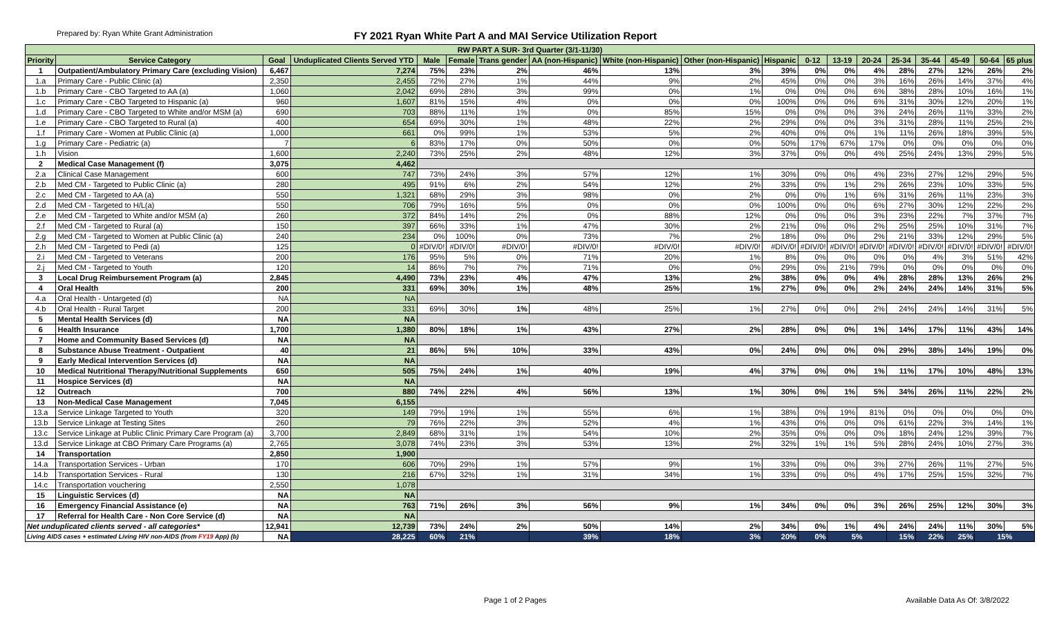Prepared by: Ryan White Grant Administration
FY 2021 Ryan White Part A and MAI Service Utilization Report
| RW PART A SUR- 3rd Quarter (3/1-11/30) | | | | | | | | | | | | | | | | | | |
| --- | --- | --- | --- | --- | --- | --- | --- | --- | --- | --- | --- | --- | --- | --- | --- | --- | --- | --- |
| Priority | Service Category | Goal | Unduplicated Clients Served YTD | Male | Female | Trans gender | AA (non-Hispanic) | White (non-Hispanic) | Other (non-Hispanic) | Hispanic | 0-12 | 13-19 | 20-24 | 25-34 | 35-44 | 45-49 | 50-64 | 65 plus |
| 1 | Outpatient/Ambulatory Primary Care (excluding Vision) | 6,467 | 7,274 | 75% | 23% | 2% | 46% | 13% | 3% | 39% | 0% | 0% | 4% | 28% | 27% | 12% | 26% | 2% |
| 1.a | Primary Care - Public Clinic (a) | 2,350 | 2,455 | 72% | 27% | 1% | 44% | 9% | 2% | 45% | 0% | 0% | 3% | 16% | 26% | 14% | 37% | 4% |
| 1.b | Primary Care - CBO Targeted to AA (a) | 1,060 | 2,042 | 69% | 28% | 3% | 99% | 0% | 1% | 0% | 0% | 0% | 6% | 38% | 28% | 10% | 16% | 1% |
| 1.c | Primary Care - CBO Targeted to Hispanic (a) | 960 | 1,607 | 81% | 15% | 4% | 0% | 0% | 0% | 100% | 0% | 0% | 6% | 31% | 30% | 12% | 20% | 1% |
| 1.d | Primary Care - CBO Targeted to White and/or MSM (a) | 690 | 703 | 88% | 11% | 1% | 0% | 85% | 15% | 0% | 0% | 0% | 3% | 24% | 26% | 11% | 33% | 2% |
| 1.e | Primary Care - CBO Targeted to Rural (a) | 400 | 654 | 69% | 30% | 1% | 48% | 22% | 2% | 29% | 0% | 0% | 3% | 31% | 28% | 11% | 25% | 2% |
| 1.f | Primary Care - Women at Public Clinic (a) | 1,000 | 661 | 0% | 99% | 1% | 53% | 5% | 2% | 40% | 0% | 0% | 1% | 11% | 26% | 18% | 39% | 5% |
| 1.g | Primary Care - Pediatric (a) | 7 | 6 | 83% | 17% | 0% | 50% | 0% | 0% | 50% | 17% | 67% | 17% | 0% | 0% | 0% | 0% | 0% |
| 1.h | Vision | 1,600 | 2,240 | 73% | 25% | 2% | 48% | 12% | 3% | 37% | 0% | 0% | 4% | 25% | 24% | 13% | 29% | 5% |
| 2 | Medical Case Management (f) | 3,075 | 4,462 | | | | | | | | | | | | | | | |
| 2.a | Clinical Case Management | 600 | 747 | 73% | 24% | 3% | 57% | 12% | 1% | 30% | 0% | 0% | 4% | 23% | 27% | 12% | 29% | 5% |
| 2.b | Med CM - Targeted to Public Clinic (a) | 280 | 495 | 91% | 6% | 2% | 54% | 12% | 2% | 33% | 0% | 1% | 2% | 26% | 23% | 10% | 33% | 5% |
| 2.c | Med CM - Targeted to AA (a) | 550 | 1,321 | 68% | 29% | 3% | 98% | 0% | 2% | 0% | 0% | 1% | 6% | 31% | 26% | 11% | 23% | 3% |
| 2.d | Med CM - Targeted to H/L(a) | 550 | 706 | 79% | 16% | 5% | 0% | 0% | 0% | 100% | 0% | 0% | 6% | 27% | 30% | 12% | 22% | 2% |
| 2.e | Med CM - Targeted to White and/or MSM (a) | 260 | 372 | 84% | 14% | 2% | 0% | 88% | 12% | 0% | 0% | 0% | 3% | 23% | 22% | 7% | 37% | 7% |
| 2.f | Med CM - Targeted to Rural (a) | 150 | 397 | 66% | 33% | 1% | 47% | 30% | 2% | 21% | 0% | 0% | 2% | 25% | 25% | 10% | 31% | 7% |
| 2.g | Med CM - Targeted to Women at Public Clinic (a) | 240 | 234 | 0% | 100% | 0% | 73% | 7% | 2% | 18% | 0% | 0% | 2% | 21% | 33% | 12% | 29% | 5% |
| 2.h | Med CM - Targeted to Pedi (a) | 125 | 0 | #DIV/0! | #DIV/0! | #DIV/0! | #DIV/0! | #DIV/0! | #DIV/0! | #DIV/0! | #DIV/0! | #DIV/0! | #DIV/0! | #DIV/0! | #DIV/0! | #DIV/0! | #DIV/0! | #DIV/0! |
| 2.i | Med CM - Targeted to Veterans | 200 | 176 | 95% | 5% | 0% | 71% | 20% | 1% | 8% | 0% | 0% | 0% | 0% | 4% | 3% | 51% | 42% |
| 2.j | Med CM - Targeted to Youth | 120 | 14 | 86% | 7% | 7% | 71% | 0% | 0% | 29% | 0% | 21% | 79% | 0% | 0% | 0% | 0% | 0% |
| 3 | Local Drug Reimbursement Program (a) | 2,845 | 4,490 | 73% | 23% | 4% | 47% | 13% | 2% | 38% | 0% | 0% | 4% | 28% | 28% | 13% | 26% | 2% |
| 4 | Oral Health | 200 | 331 | 69% | 30% | 1% | 48% | 25% | 1% | 27% | 0% | 0% | 2% | 24% | 24% | 14% | 31% | 5% |
| 4.a | Oral Health - Untargeted (d) | NA | NA | | | | | | | | | | | | | | | |
| 4.b | Oral Health - Rural Target | 200 | 331 | 69% | 30% | 1% | 48% | 25% | 1% | 27% | 0% | 0% | 2% | 24% | 24% | 14% | 31% | 5% |
| 5 | Mental Health Services (d) | NA | NA | | | | | | | | | | | | | | | |
| 6 | Health Insurance | 1,700 | 1,380 | 80% | 18% | 1% | 43% | 27% | 2% | 28% | 0% | 0% | 1% | 14% | 17% | 11% | 43% | 14% |
| 7 | Home and Community Based Services (d) | NA | NA | | | | | | | | | | | | | | | |
| 8 | Substance Abuse Treatment - Outpatient | 40 | 21 | 86% | 5% | 10% | 33% | 43% | 0% | 24% | 0% | 0% | 0% | 29% | 38% | 14% | 19% | 0% |
| 9 | Early Medical Intervention Services (d) | NA | NA | | | | | | | | | | | | | | | |
| 10 | Medical Nutritional Therapy/Nutritional Supplements | 650 | 505 | 75% | 24% | 1% | 40% | 19% | 4% | 37% | 0% | 0% | 1% | 11% | 17% | 10% | 48% | 13% |
| 11 | Hospice Services (d) | NA | NA | | | | | | | | | | | | | | | |
| 12 | Outreach | 700 | 880 | 74% | 22% | 4% | 56% | 13% | 1% | 30% | 0% | 1% | 5% | 34% | 26% | 11% | 22% | 2% |
| 13 | Non-Medical Case Management | 7,045 | 6,155 | | | | | | | | | | | | | | | |
| 13.a | Service Linkage Targeted to Youth | 320 | 149 | 79% | 19% | 1% | 55% | 6% | 1% | 38% | 0% | 19% | 81% | 0% | 0% | 0% | 0% | 0% |
| 13.b | Service Linkage at Testing Sites | 260 | 79 | 76% | 22% | 3% | 52% | 4% | 1% | 43% | 0% | 0% | 0% | 61% | 22% | 3% | 14% | 1% |
| 13.c | Service Linkage at Public Clinic Primary Care Program (a) | 3,700 | 2,849 | 68% | 31% | 1% | 54% | 10% | 2% | 35% | 0% | 0% | 0% | 18% | 24% | 12% | 39% | 7% |
| 13.d | Service Linkage at CBO Primary Care Programs (a) | 2,765 | 3,078 | 74% | 23% | 3% | 53% | 13% | 2% | 32% | 1% | 1% | 5% | 28% | 24% | 10% | 27% | 3% |
| 14 | Transportation | 2,850 | 1,900 | | | | | | | | | | | | | | | |
| 14.a | Transportation Services - Urban | 170 | 606 | 70% | 29% | 1% | 57% | 9% | 1% | 33% | 0% | 0% | 3% | 27% | 26% | 11% | 27% | 5% |
| 14.b | Transportation Services - Rural | 130 | 216 | 67% | 32% | 1% | 31% | 34% | 1% | 33% | 0% | 0% | 4% | 17% | 25% | 15% | 32% | 7% |
| 14.c | Transportation vouchering | 2,550 | 1,078 | | | | | | | | | | | | | | | |
| 15 | Linguistic Services (d) | NA | NA | | | | | | | | | | | | | | | |
| 16 | Emergency Financial Assistance (e) | NA | 763 | 71% | 26% | 3% | 56% | 9% | 1% | 34% | 0% | 0% | 3% | 26% | 25% | 12% | 30% | 3% |
| 17 | Referral for Health Care - Non Core Service (d) | NA | NA | | | | | | | | | | | | | | | |
| Net unduplicated clients served - all categories* | | 12,941 | 12,739 | 73% | 24% | 2% | 50% | 14% | 2% | 34% | 0% | 1% | 4% | 24% | 24% | 11% | 30% | 5% |
| Living AIDS cases + estimated Living HIV non-AIDS (from FY19 App) (b) | | NA | 28,225 | 60% | 21% | | 39% | 18% | 3% | 20% | 0% | 5% | | 15% | 22% | 25% | 15% | |
Page 1 of 2 Pages Available Data As Of: 3/8/2022